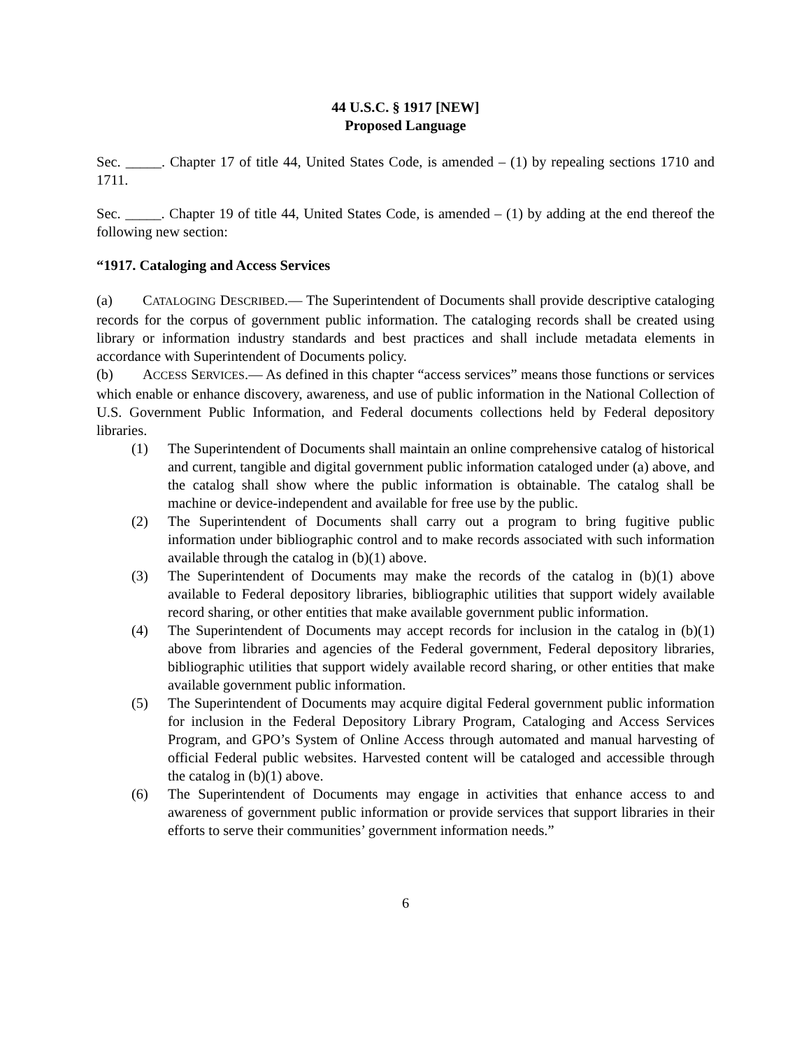44 U.S.C. § 1917 [NEW]
Proposed Language
Sec. _____. Chapter 17 of title 44, United States Code, is amended – (1) by repealing sections 1710 and 1711.
Sec. _____. Chapter 19 of title 44, United States Code, is amended – (1) by adding at the end thereof the following new section:
“1917. Cataloging and Access Services
(a) CATALOGING DESCRIBED.— The Superintendent of Documents shall provide descriptive cataloging records for the corpus of government public information. The cataloging records shall be created using library or information industry standards and best practices and shall include metadata elements in accordance with Superintendent of Documents policy.
(b) ACCESS SERVICES.— As defined in this chapter “access services” means those functions or services which enable or enhance discovery, awareness, and use of public information in the National Collection of U.S. Government Public Information, and Federal documents collections held by Federal depository libraries.
(1) The Superintendent of Documents shall maintain an online comprehensive catalog of historical and current, tangible and digital government public information cataloged under (a) above, and the catalog shall show where the public information is obtainable. The catalog shall be machine or device-independent and available for free use by the public.
(2) The Superintendent of Documents shall carry out a program to bring fugitive public information under bibliographic control and to make records associated with such information available through the catalog in (b)(1) above.
(3) The Superintendent of Documents may make the records of the catalog in (b)(1) above available to Federal depository libraries, bibliographic utilities that support widely available record sharing, or other entities that make available government public information.
(4) The Superintendent of Documents may accept records for inclusion in the catalog in (b)(1) above from libraries and agencies of the Federal government, Federal depository libraries, bibliographic utilities that support widely available record sharing, or other entities that make available government public information.
(5) The Superintendent of Documents may acquire digital Federal government public information for inclusion in the Federal Depository Library Program, Cataloging and Access Services Program, and GPO’s System of Online Access through automated and manual harvesting of official Federal public websites. Harvested content will be cataloged and accessible through the catalog in (b)(1) above.
(6) The Superintendent of Documents may engage in activities that enhance access to and awareness of government public information or provide services that support libraries in their efforts to serve their communities’ government information needs.”
6